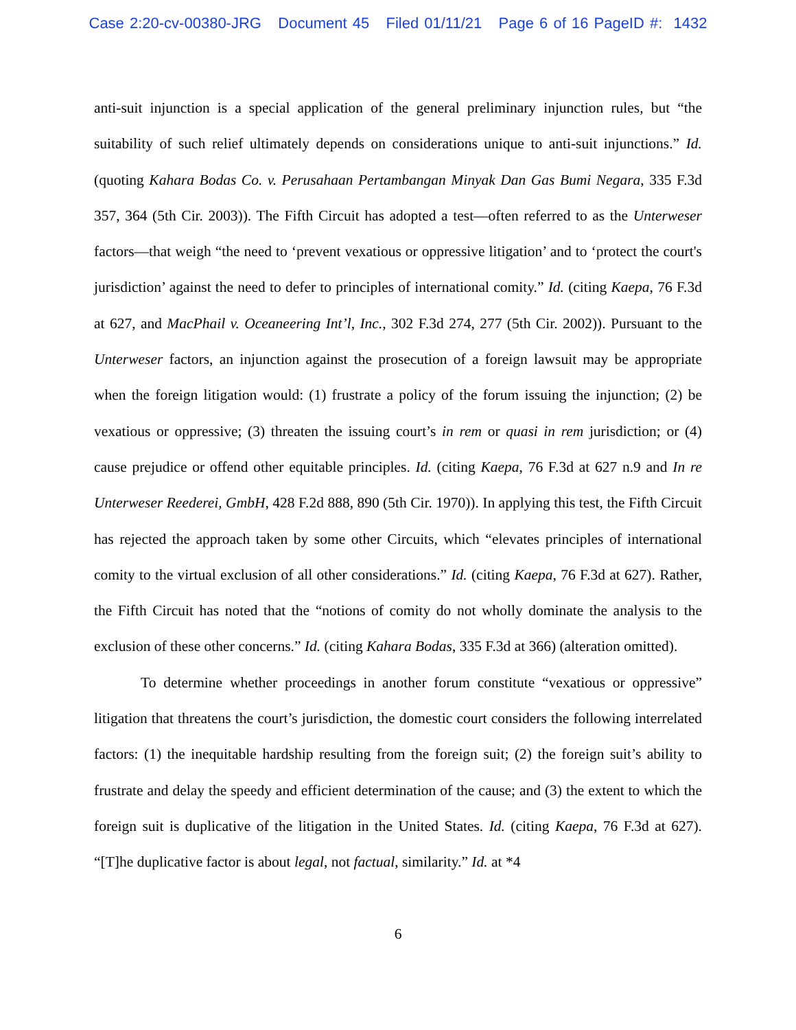Case 2:20-cv-00380-JRG Document 45 Filed 01/11/21 Page 6 of 16 PageID #: 1432
anti-suit injunction is a special application of the general preliminary injunction rules, but “the suitability of such relief ultimately depends on considerations unique to anti-suit injunctions.” Id. (quoting Kahara Bodas Co. v. Perusahaan Pertambangan Minyak Dan Gas Bumi Negara, 335 F.3d 357, 364 (5th Cir. 2003)). The Fifth Circuit has adopted a test—often referred to as the Unterweser factors—that weigh “the need to ‘prevent vexatious or oppressive litigation’ and to ‘protect the court's jurisdiction’ against the need to defer to principles of international comity.” Id. (citing Kaepa, 76 F.3d at 627, and MacPhail v. Oceaneering Int’l, Inc., 302 F.3d 274, 277 (5th Cir. 2002)). Pursuant to the Unterweser factors, an injunction against the prosecution of a foreign lawsuit may be appropriate when the foreign litigation would: (1) frustrate a policy of the forum issuing the injunction; (2) be vexatious or oppressive; (3) threaten the issuing court’s in rem or quasi in rem jurisdiction; or (4) cause prejudice or offend other equitable principles. Id. (citing Kaepa, 76 F.3d at 627 n.9 and In re Unterweser Reederei, GmbH, 428 F.2d 888, 890 (5th Cir. 1970)). In applying this test, the Fifth Circuit has rejected the approach taken by some other Circuits, which “elevates principles of international comity to the virtual exclusion of all other considerations.” Id. (citing Kaepa, 76 F.3d at 627). Rather, the Fifth Circuit has noted that the “notions of comity do not wholly dominate the analysis to the exclusion of these other concerns.” Id. (citing Kahara Bodas, 335 F.3d at 366) (alteration omitted).
To determine whether proceedings in another forum constitute “vexatious or oppressive” litigation that threatens the court’s jurisdiction, the domestic court considers the following interrelated factors: (1) the inequitable hardship resulting from the foreign suit; (2) the foreign suit’s ability to frustrate and delay the speedy and efficient determination of the cause; and (3) the extent to which the foreign suit is duplicative of the litigation in the United States. Id. (citing Kaepa, 76 F.3d at 627). “[T]he duplicative factor is about legal, not factual, similarity.” Id. at *4
6